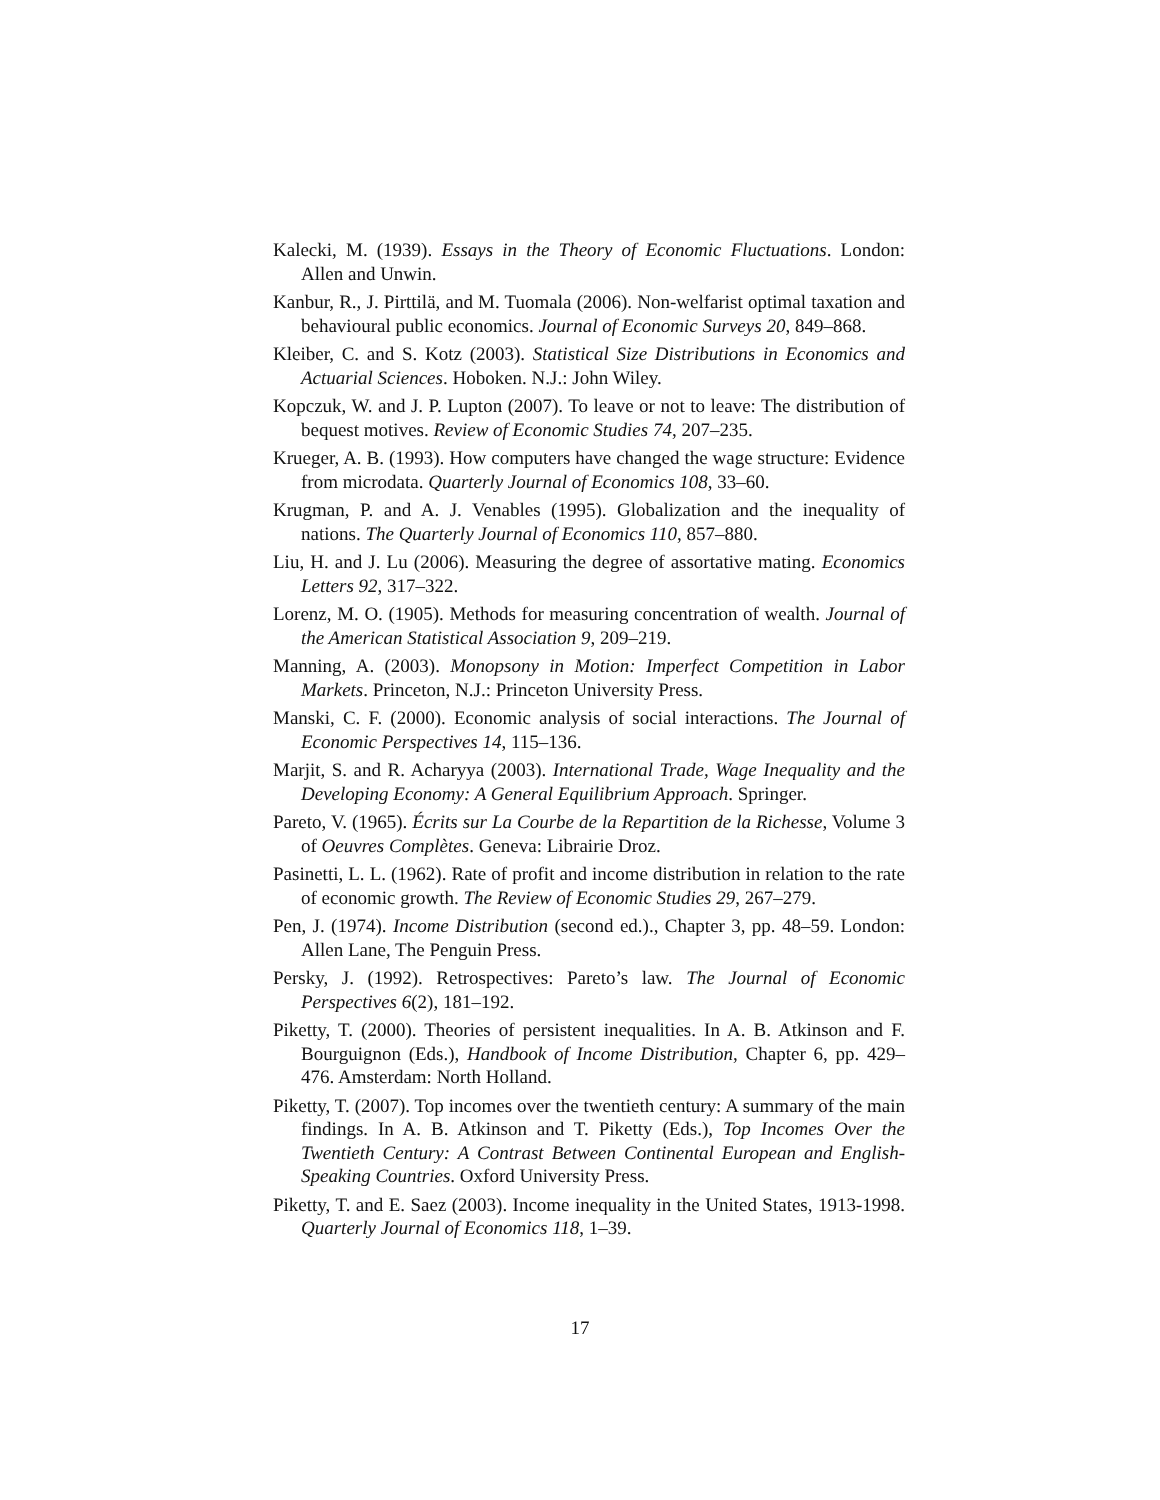Kalecki, M. (1939). Essays in the Theory of Economic Fluctuations. London: Allen and Unwin.
Kanbur, R., J. Pirttilä, and M. Tuomala (2006). Non-welfarist optimal taxation and behavioural public economics. Journal of Economic Surveys 20, 849–868.
Kleiber, C. and S. Kotz (2003). Statistical Size Distributions in Economics and Actuarial Sciences. Hoboken. N.J.: John Wiley.
Kopczuk, W. and J. P. Lupton (2007). To leave or not to leave: The distribution of bequest motives. Review of Economic Studies 74, 207–235.
Krueger, A. B. (1993). How computers have changed the wage structure: Evidence from microdata. Quarterly Journal of Economics 108, 33–60.
Krugman, P. and A. J. Venables (1995). Globalization and the inequality of nations. The Quarterly Journal of Economics 110, 857–880.
Liu, H. and J. Lu (2006). Measuring the degree of assortative mating. Economics Letters 92, 317–322.
Lorenz, M. O. (1905). Methods for measuring concentration of wealth. Journal of the American Statistical Association 9, 209–219.
Manning, A. (2003). Monopsony in Motion: Imperfect Competition in Labor Markets. Princeton, N.J.: Princeton University Press.
Manski, C. F. (2000). Economic analysis of social interactions. The Journal of Economic Perspectives 14, 115–136.
Marjit, S. and R. Acharyya (2003). International Trade, Wage Inequality and the Developing Economy: A General Equilibrium Approach. Springer.
Pareto, V. (1965). Écrits sur La Courbe de la Repartition de la Richesse, Volume 3 of Oeuvres Complètes. Geneva: Librairie Droz.
Pasinetti, L. L. (1962). Rate of profit and income distribution in relation to the rate of economic growth. The Review of Economic Studies 29, 267–279.
Pen, J. (1974). Income Distribution (second ed.)., Chapter 3, pp. 48–59. London: Allen Lane, The Penguin Press.
Persky, J. (1992). Retrospectives: Pareto’s law. The Journal of Economic Perspectives 6(2), 181–192.
Piketty, T. (2000). Theories of persistent inequalities. In A. B. Atkinson and F. Bourguignon (Eds.), Handbook of Income Distribution, Chapter 6, pp. 429–476. Amsterdam: North Holland.
Piketty, T. (2007). Top incomes over the twentieth century: A summary of the main findings. In A. B. Atkinson and T. Piketty (Eds.), Top Incomes Over the Twentieth Century: A Contrast Between Continental European and English-Speaking Countries. Oxford University Press.
Piketty, T. and E. Saez (2003). Income inequality in the United States, 1913-1998. Quarterly Journal of Economics 118, 1–39.
17